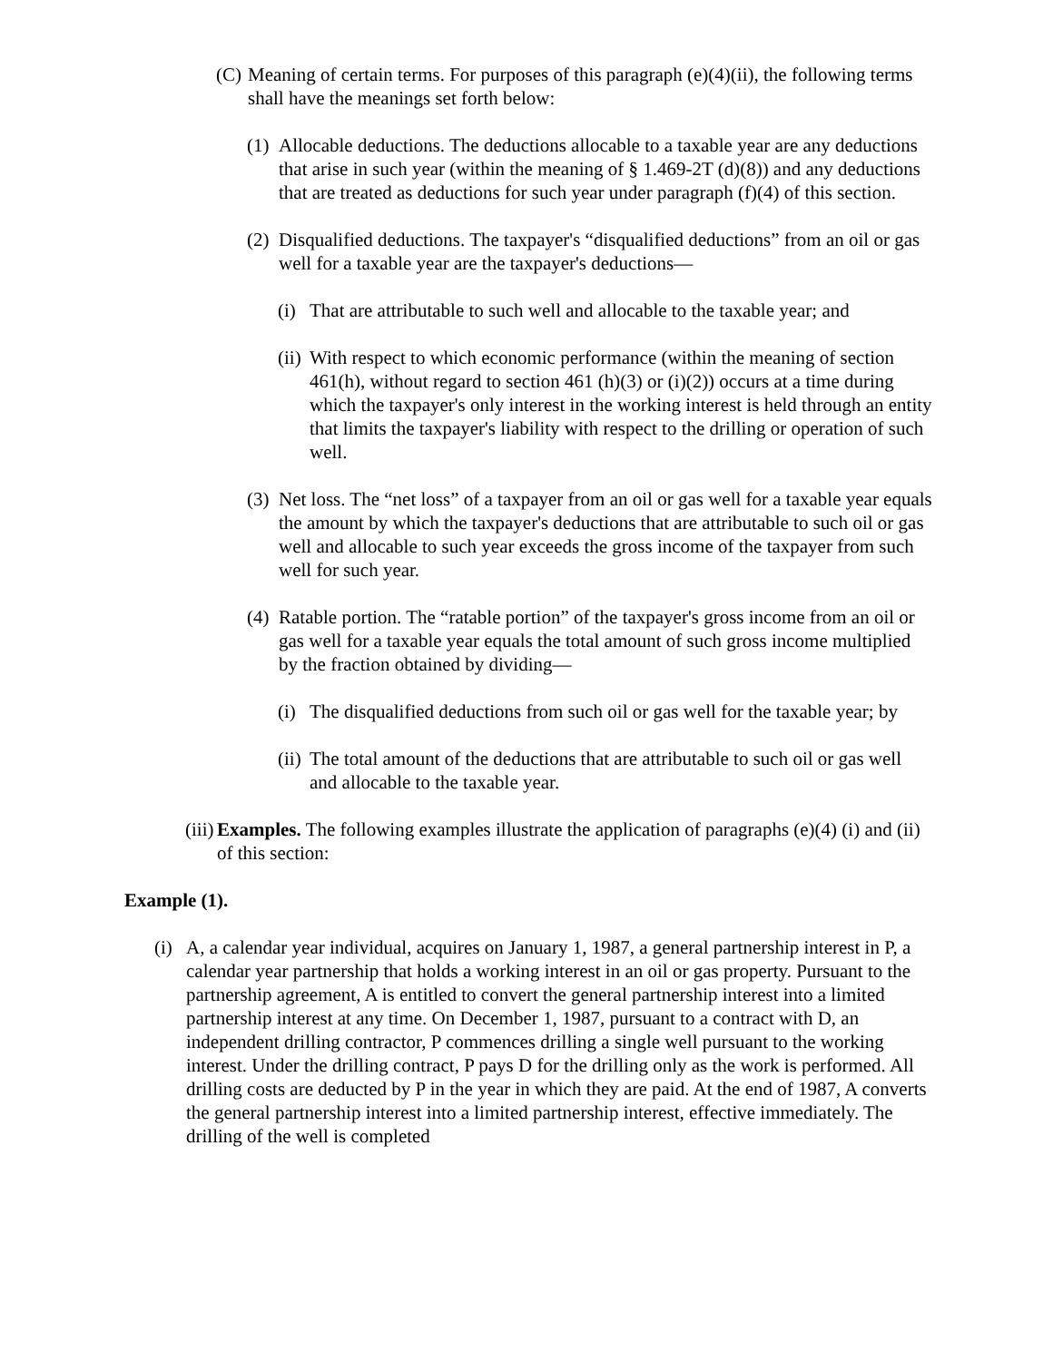(C) Meaning of certain terms. For purposes of this paragraph (e)(4)(ii), the following terms shall have the meanings set forth below:
(1) Allocable deductions. The deductions allocable to a taxable year are any deductions that arise in such year (within the meaning of § 1.469-2T (d)(8)) and any deductions that are treated as deductions for such year under paragraph (f)(4) of this section.
(2) Disqualified deductions. The taxpayer's “disqualified deductions” from an oil or gas well for a taxable year are the taxpayer's deductions—
(i) That are attributable to such well and allocable to the taxable year; and
(ii) With respect to which economic performance (within the meaning of section 461(h), without regard to section 461 (h)(3) or (i)(2)) occurs at a time during which the taxpayer's only interest in the working interest is held through an entity that limits the taxpayer's liability with respect to the drilling or operation of such well.
(3) Net loss. The “net loss” of a taxpayer from an oil or gas well for a taxable year equals the amount by which the taxpayer's deductions that are attributable to such oil or gas well and allocable to such year exceeds the gross income of the taxpayer from such well for such year.
(4) Ratable portion. The “ratable portion” of the taxpayer's gross income from an oil or gas well for a taxable year equals the total amount of such gross income multiplied by the fraction obtained by dividing—
(i) The disqualified deductions from such oil or gas well for the taxable year; by
(ii) The total amount of the deductions that are attributable to such oil or gas well and allocable to the taxable year.
(iii) Examples. The following examples illustrate the application of paragraphs (e)(4) (i) and (ii) of this section:
Example (1).
(i) A, a calendar year individual, acquires on January 1, 1987, a general partnership interest in P, a calendar year partnership that holds a working interest in an oil or gas property. Pursuant to the partnership agreement, A is entitled to convert the general partnership interest into a limited partnership interest at any time. On December 1, 1987, pursuant to a contract with D, an independent drilling contractor, P commences drilling a single well pursuant to the working interest. Under the drilling contract, P pays D for the drilling only as the work is performed. All drilling costs are deducted by P in the year in which they are paid. At the end of 1987, A converts the general partnership interest into a limited partnership interest, effective immediately. The drilling of the well is completed